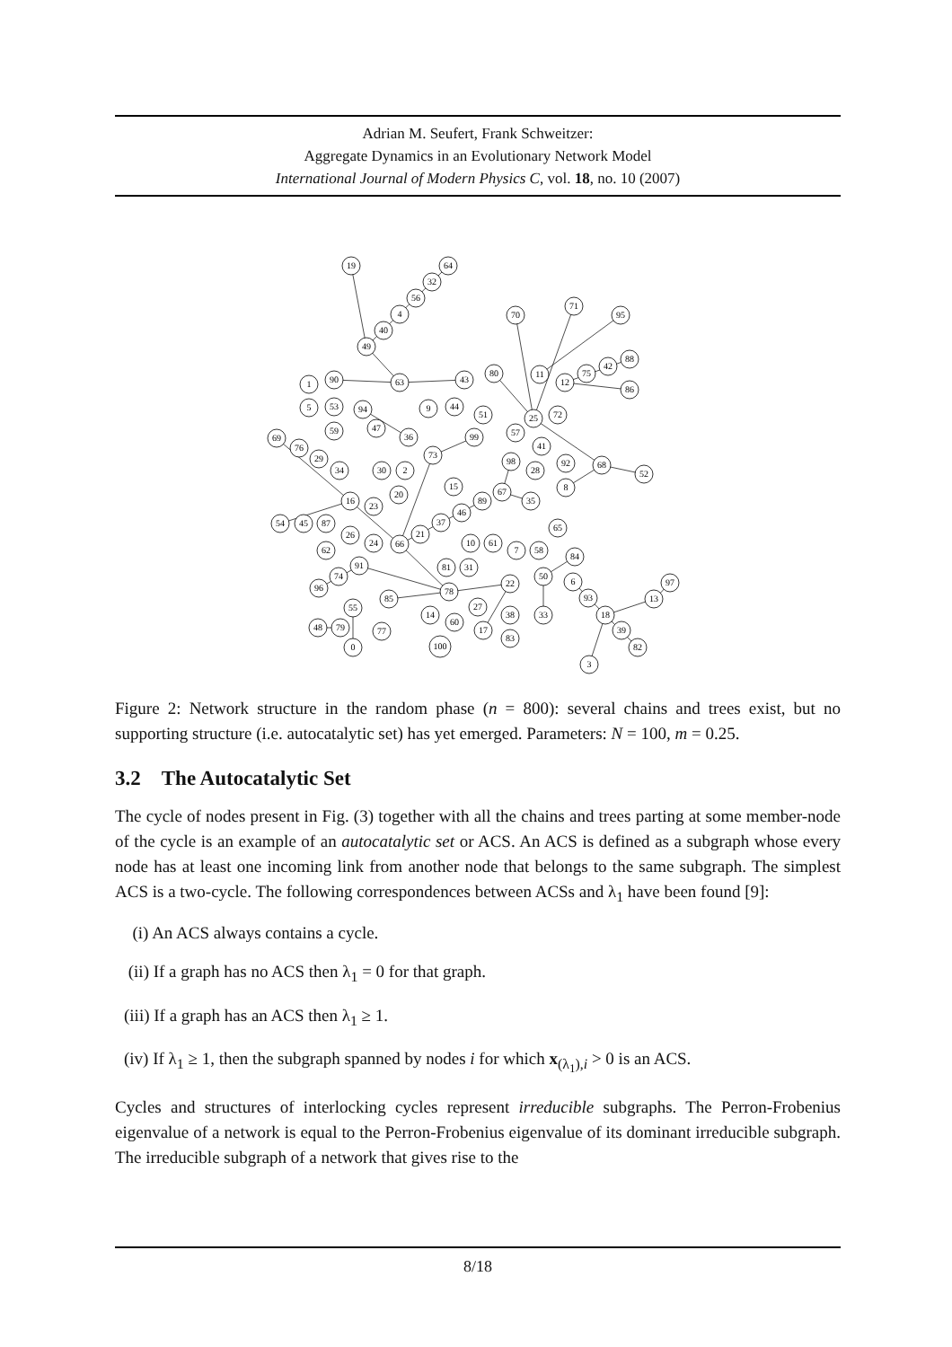Adrian M. Seufert, Frank Schweitzer:
Aggregate Dynamics in an Evolutionary Network Model
International Journal of Modern Physics C, vol. 18, no. 10 (2007)
19
64
32
56
4
40
49
70
71
95
88
42
75
11
12
86
80
90
63
43
1
5
53
94
9
44
51
25
72
59
47
36
99
57
41
69
76
29
73
34
30
2
98
28
92
68
52
8
20
15
67
89
35
16
23
46
37
54
45
87
65
26
21
24
66
10
61
7
58
62
84
91
81
31
74
50
6
97
96
22
78
85
93
13
55
27
14
38
33
18
60
48
79
77
17
39
83
0
100
82
3
Figure 2: Network structure in the random phase (n = 800): several chains and trees exist, but no supporting structure (i.e. autocatalytic set) has yet emerged. Parameters: N = 100, m = 0.25.
3.2 The Autocatalytic Set
The cycle of nodes present in Fig. (3) together with all the chains and trees parting at some member-node of the cycle is an example of an autocatalytic set or ACS. An ACS is defined as a subgraph whose every node has at least one incoming link from another node that belongs to the same subgraph. The simplest ACS is a two-cycle. The following correspondences between ACSs and λ<sub>1</sub> have been found [9]:
(i) An ACS always contains a cycle.
(ii) If a graph has no ACS then λ<sub>1</sub> = 0 for that graph.
(iii) If a graph has an ACS then λ<sub>1</sub> ≥ 1.
(iv) If λ<sub>1</sub> ≥ 1, then the subgraph spanned by nodes i for which x<sub>(λ<sub>1</sub>),i</sub> > 0 is an ACS.
Cycles and structures of interlocking cycles represent irreducible subgraphs. The Perron-Frobenius eigenvalue of a network is equal to the Perron-Frobenius eigenvalue of its dominant irreducible subgraph. The irreducible subgraph of a network that gives rise to the
8/18